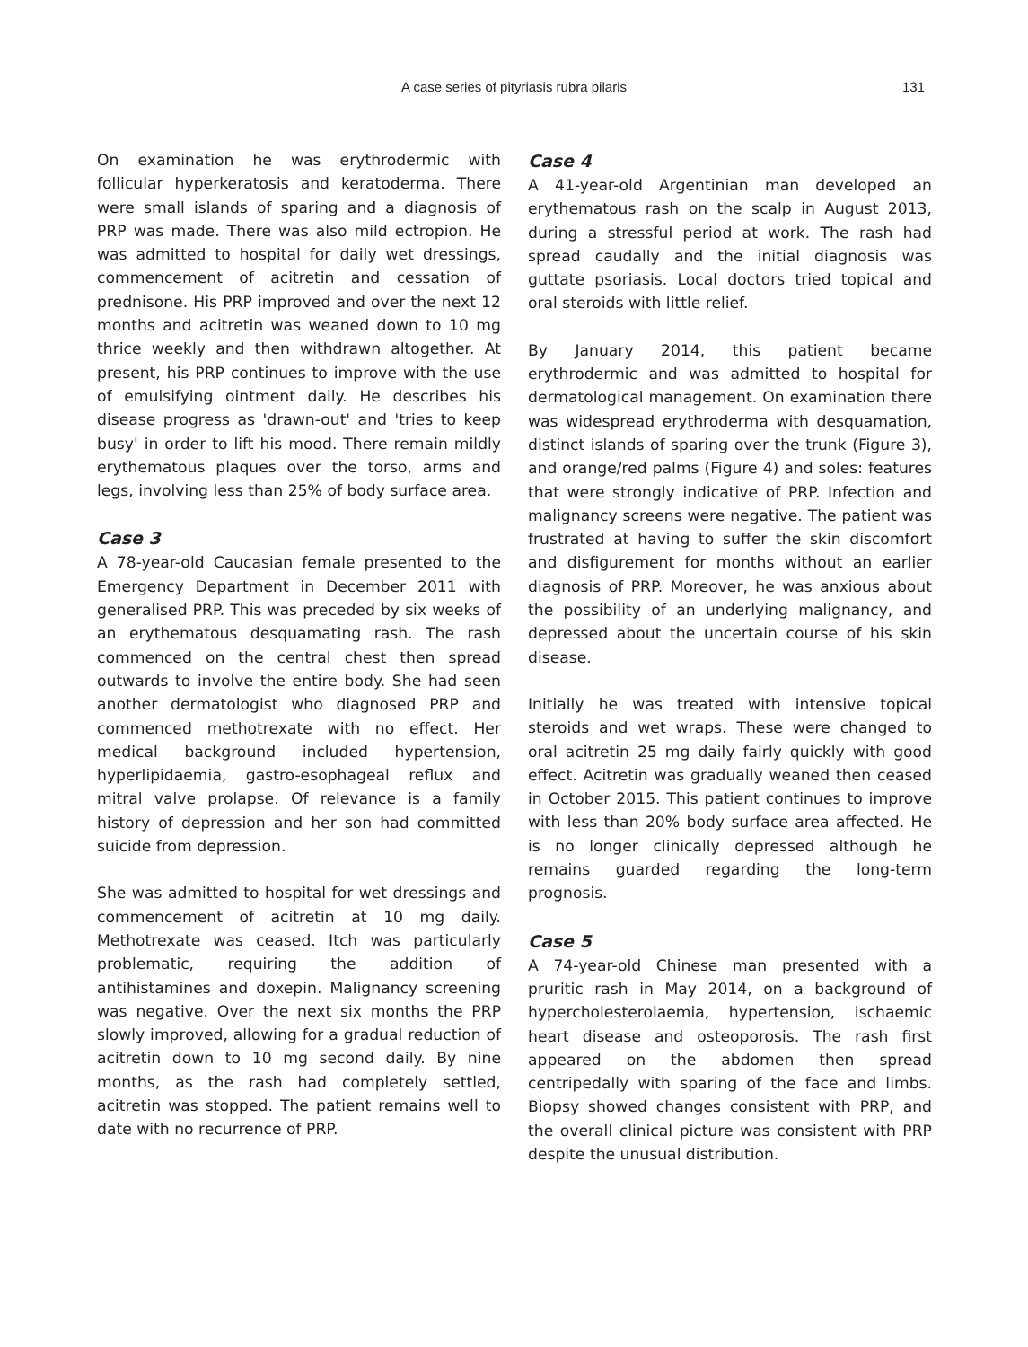A case series of pityriasis rubra pilaris
131
On examination he was erythrodermic with follicular hyperkeratosis and keratoderma. There were small islands of sparing and a diagnosis of PRP was made. There was also mild ectropion. He was admitted to hospital for daily wet dressings, commencement of acitretin and cessation of prednisone. His PRP improved and over the next 12 months and acitretin was weaned down to 10 mg thrice weekly and then withdrawn altogether. At present, his PRP continues to improve with the use of emulsifying ointment daily. He describes his disease progress as 'drawn-out' and 'tries to keep busy' in order to lift his mood. There remain mildly erythematous plaques over the torso, arms and legs, involving less than 25% of body surface area.
Case 3
A 78-year-old Caucasian female presented to the Emergency Department in December 2011 with generalised PRP. This was preceded by six weeks of an erythematous desquamating rash. The rash commenced on the central chest then spread outwards to involve the entire body. She had seen another dermatologist who diagnosed PRP and commenced methotrexate with no effect. Her medical background included hypertension, hyperlipidaemia, gastro-esophageal reflux and mitral valve prolapse. Of relevance is a family history of depression and her son had committed suicide from depression.
She was admitted to hospital for wet dressings and commencement of acitretin at 10 mg daily. Methotrexate was ceased. Itch was particularly problematic, requiring the addition of antihistamines and doxepin. Malignancy screening was negative. Over the next six months the PRP slowly improved, allowing for a gradual reduction of acitretin down to 10 mg second daily. By nine months, as the rash had completely settled, acitretin was stopped. The patient remains well to date with no recurrence of PRP.
Case 4
A 41-year-old Argentinian man developed an erythematous rash on the scalp in August 2013, during a stressful period at work. The rash had spread caudally and the initial diagnosis was guttate psoriasis. Local doctors tried topical and oral steroids with little relief.
By January 2014, this patient became erythrodermic and was admitted to hospital for dermatological management. On examination there was widespread erythroderma with desquamation, distinct islands of sparing over the trunk (Figure 3), and orange/red palms (Figure 4) and soles: features that were strongly indicative of PRP. Infection and malignancy screens were negative. The patient was frustrated at having to suffer the skin discomfort and disfigurement for months without an earlier diagnosis of PRP. Moreover, he was anxious about the possibility of an underlying malignancy, and depressed about the uncertain course of his skin disease.
Initially he was treated with intensive topical steroids and wet wraps. These were changed to oral acitretin 25 mg daily fairly quickly with good effect. Acitretin was gradually weaned then ceased in October 2015. This patient continues to improve with less than 20% body surface area affected. He is no longer clinically depressed although he remains guarded regarding the long-term prognosis.
Case 5
A 74-year-old Chinese man presented with a pruritic rash in May 2014, on a background of hypercholesterolaemia, hypertension, ischaemic heart disease and osteoporosis. The rash first appeared on the abdomen then spread centripedally with sparing of the face and limbs. Biopsy showed changes consistent with PRP, and the overall clinical picture was consistent with PRP despite the unusual distribution.